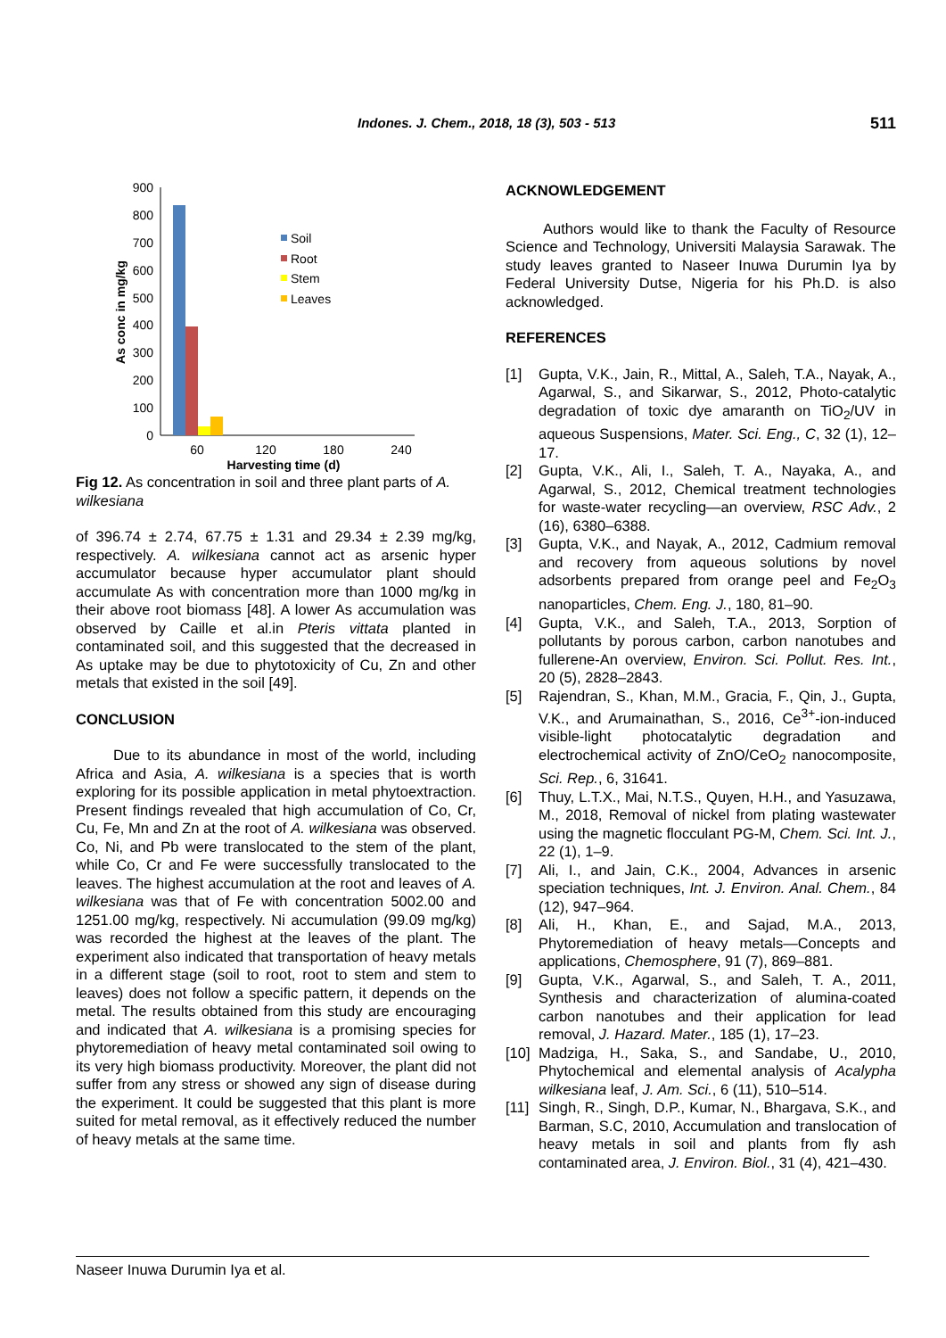Indones. J. Chem., 2018, 18 (3), 503 - 513 511
900
800
700
600
500
400
300
200
100
0
60
120
180
240
Harvesting time (d)
As conc in mg/kg
Soil
Root
Stem
Leaves
Fig 12. As concentration in soil and three plant parts of A. wilkesiana
of 396.74 ± 2.74, 67.75 ± 1.31 and 29.34 ± 2.39 mg/kg, respectively. A. wilkesiana cannot act as arsenic hyper accumulator because hyper accumulator plant should accumulate As with concentration more than 1000 mg/kg in their above root biomass [48]. A lower As accumulation was observed by Caille et al.in Pteris vittata planted in contaminated soil, and this suggested that the decreased in As uptake may be due to phytotoxicity of Cu, Zn and other metals that existed in the soil [49].
CONCLUSION
Due to its abundance in most of the world, including Africa and Asia, A. wilkesiana is a species that is worth exploring for its possible application in metal phytoextraction. Present findings revealed that high accumulation of Co, Cr, Cu, Fe, Mn and Zn at the root of A. wilkesiana was observed. Co, Ni, and Pb were translocated to the stem of the plant, while Co, Cr and Fe were successfully translocated to the leaves. The highest accumulation at the root and leaves of A. wilkesiana was that of Fe with concentration 5002.00 and 1251.00 mg/kg, respectively. Ni accumulation (99.09 mg/kg) was recorded the highest at the leaves of the plant. The experiment also indicated that transportation of heavy metals in a different stage (soil to root, root to stem and stem to leaves) does not follow a specific pattern, it depends on the metal. The results obtained from this study are encouraging and indicated that A. wilkesiana is a promising species for phytoremediation of heavy metal contaminated soil owing to its very high biomass productivity. Moreover, the plant did not suffer from any stress or showed any sign of disease during the experiment. It could be suggested that this plant is more suited for metal removal, as it effectively reduced the number of heavy metals at the same time.
ACKNOWLEDGEMENT
Authors would like to thank the Faculty of Resource Science and Technology, Universiti Malaysia Sarawak. The study leaves granted to Naseer Inuwa Durumin Iya by Federal University Dutse, Nigeria for his Ph.D. is also acknowledged.
REFERENCES
[1] Gupta, V.K., Jain, R., Mittal, A., Saleh, T.A., Nayak, A., Agarwal, S., and Sikarwar, S., 2012, Photo-catalytic degradation of toxic dye amaranth on TiO<sub>2</sub>/UV in aqueous Suspensions, Mater. Sci. Eng., C, 32 (1), 12–17.
[2] Gupta, V.K., Ali, I., Saleh, T. A., Nayaka, A., and Agarwal, S., 2012, Chemical treatment technologies for waste-water recycling—an overview, RSC Adv., 2 (16), 6380–6388.
[3] Gupta, V.K., and Nayak, A., 2012, Cadmium removal and recovery from aqueous solutions by novel adsorbents prepared from orange peel and Fe<sub>2</sub>O<sub>3</sub> nanoparticles, Chem. Eng. J., 180, 81–90.
[4] Gupta, V.K., and Saleh, T.A., 2013, Sorption of pollutants by porous carbon, carbon nanotubes and fullerene-An overview, Environ. Sci. Pollut. Res. Int., 20 (5), 2828–2843.
[5] Rajendran, S., Khan, M.M., Gracia, F., Qin, J., Gupta, V.K., and Arumainathan, S., 2016, Ce<sup>3+</sup>-ion-induced visible-light photocatalytic degradation and electrochemical activity of ZnO/CeO<sub>2</sub> nanocomposite, Sci. Rep., 6, 31641.
[6] Thuy, L.T.X., Mai, N.T.S., Quyen, H.H., and Yasuzawa, M., 2018, Removal of nickel from plating wastewater using the magnetic flocculant PG-M, Chem. Sci. Int. J., 22 (1), 1–9.
[7] Ali, I., and Jain, C.K., 2004, Advances in arsenic speciation techniques, Int. J. Environ. Anal. Chem., 84 (12), 947–964.
[8] Ali, H., Khan, E., and Sajad, M.A., 2013, Phytoremediation of heavy metals—Concepts and applications, Chemosphere, 91 (7), 869–881.
[9] Gupta, V.K., Agarwal, S., and Saleh, T. A., 2011, Synthesis and characterization of alumina-coated carbon nanotubes and their application for lead removal, J. Hazard. Mater., 185 (1), 17–23.
[10] Madziga, H., Saka, S., and Sandabe, U., 2010, Phytochemical and elemental analysis of Acalypha wilkesiana leaf, J. Am. Sci., 6 (11), 510–514.
[11] Singh, R., Singh, D.P., Kumar, N., Bhargava, S.K., and Barman, S.C, 2010, Accumulation and translocation of heavy metals in soil and plants from fly ash contaminated area, J. Environ. Biol., 31 (4), 421–430.
Naseer Inuwa Durumin Iya et al.